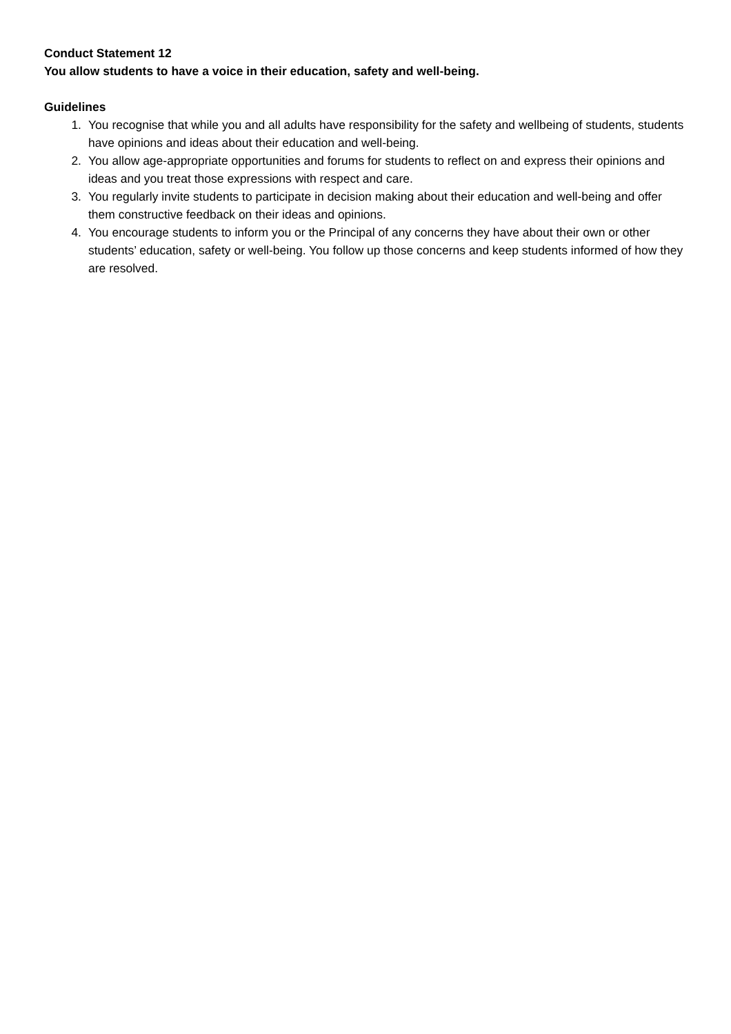Conduct Statement 12
You allow students to have a voice in their education, safety and well-being.
Guidelines
1. You recognise that while you and all adults have responsibility for the safety and wellbeing of students, students have opinions and ideas about their education and well-being.
2. You allow age-appropriate opportunities and forums for students to reflect on and express their opinions and ideas and you treat those expressions with respect and care.
3. You regularly invite students to participate in decision making about their education and well-being and offer them constructive feedback on their ideas and opinions.
4. You encourage students to inform you or the Principal of any concerns they have about their own or other students’ education, safety or well-being. You follow up those concerns and keep students informed of how they are resolved.